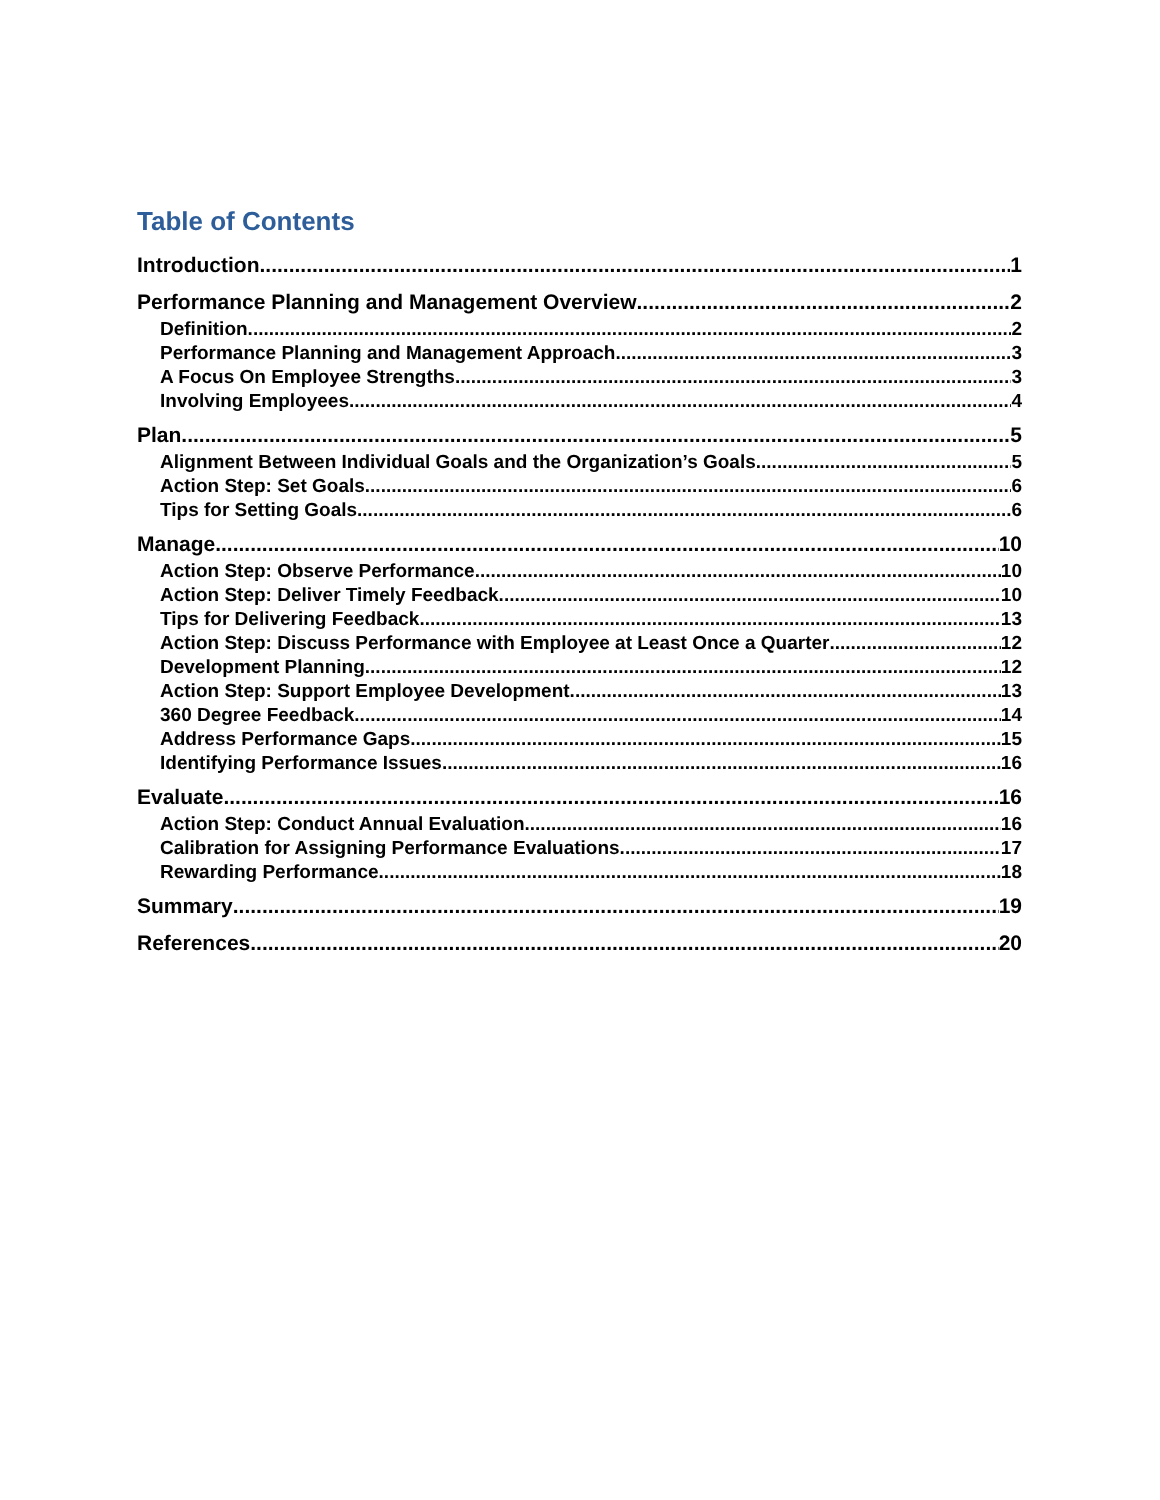Table of Contents
Introduction 1
Performance Planning and Management Overview 2
Definition 2
Performance Planning and Management Approach 3
A Focus On Employee Strengths 3
Involving Employees 4
Plan 5
Alignment Between Individual Goals and the Organization’s Goals 5
Action Step: Set Goals 6
Tips for Setting Goals 6
Manage 10
Action Step: Observe Performance 10
Action Step: Deliver Timely Feedback 10
Tips for Delivering Feedback 13
Action Step: Discuss Performance with Employee at Least Once a Quarter 12
Development Planning 12
Action Step: Support Employee Development 13
360 Degree Feedback 14
Address Performance Gaps 15
Identifying Performance Issues 16
Evaluate 16
Action Step: Conduct Annual Evaluation 16
Calibration for Assigning Performance Evaluations 17
Rewarding Performance 18
Summary 19
References 20